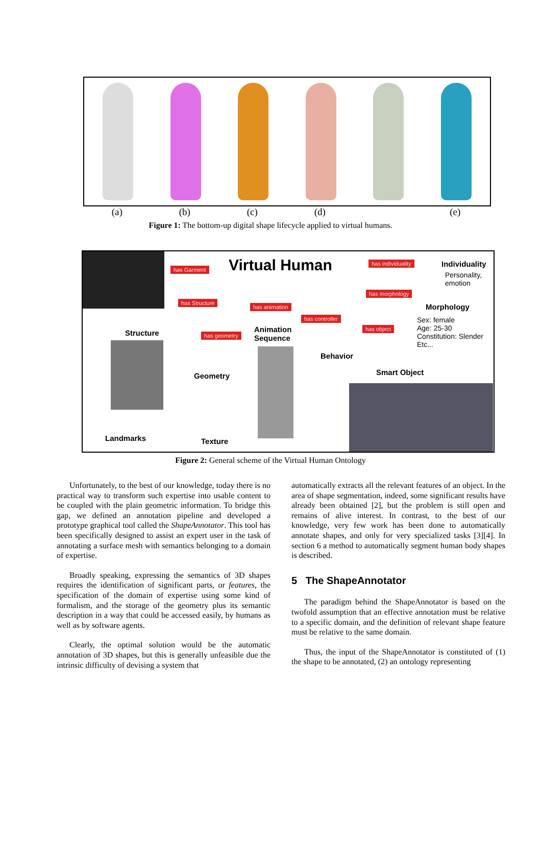(a) (b) (c) (d) (e)
Figure 1: The bottom-up digital shape lifecycle applied to virtual humans.
Virtual Human
has Garment
has individuality Individuality
Personality,
emotion
has morphology
Morphology
has Structure
has animation
has controller
has object
Sex: female
Age: 25-30
Constitution: Slender
Etc...
Structure has geometry
Animation
Sequence
Behavior
Smart Object
Geometry
Landmarks Texture
Figure 2: General scheme of the Virtual Human Ontology
Unfortunately, to the best of our knowledge, today there is no practical way to transform such expertise into usable content to be coupled with the plain geometric information. To bridge this gap, we defined an annotation pipeline and developed a prototype graphical tool called the ShapeAnnotator. This tool has been specifically designed to assist an expert user in the task of annotating a surface mesh with semantics belonging to a domain of expertise.
Broadly speaking, expressing the semantics of 3D shapes requires the identification of significant parts, or features, the specification of the domain of expertise using some kind of formalism, and the storage of the geometry plus its semantic description in a way that could be accessed easily, by humans as well as by software agents.
Clearly, the optimal solution would be the automatic annotation of 3D shapes, but this is generally unfeasible due the intrinsic difficulty of devising a system that
automatically extracts all the relevant features of an object. In the area of shape segmentation, indeed, some significant results have already been obtained [2], but the problem is still open and remains of alive interest. In contrast, to the best of our knowledge, very few work has been done to automatically annotate shapes, and only for very specialized tasks [3][4]. In section 6 a method to automatically segment human body shapes is described.
5 The ShapeAnnotator
The paradigm behind the ShapeAnnotator is based on the twofold assumption that an effective annotation must be relative to a specific domain, and the definition of relevant shape feature must be relative to the same domain.
Thus, the input of the ShapeAnnotator is constituted of (1) the shape to be annotated, (2) an ontology representing